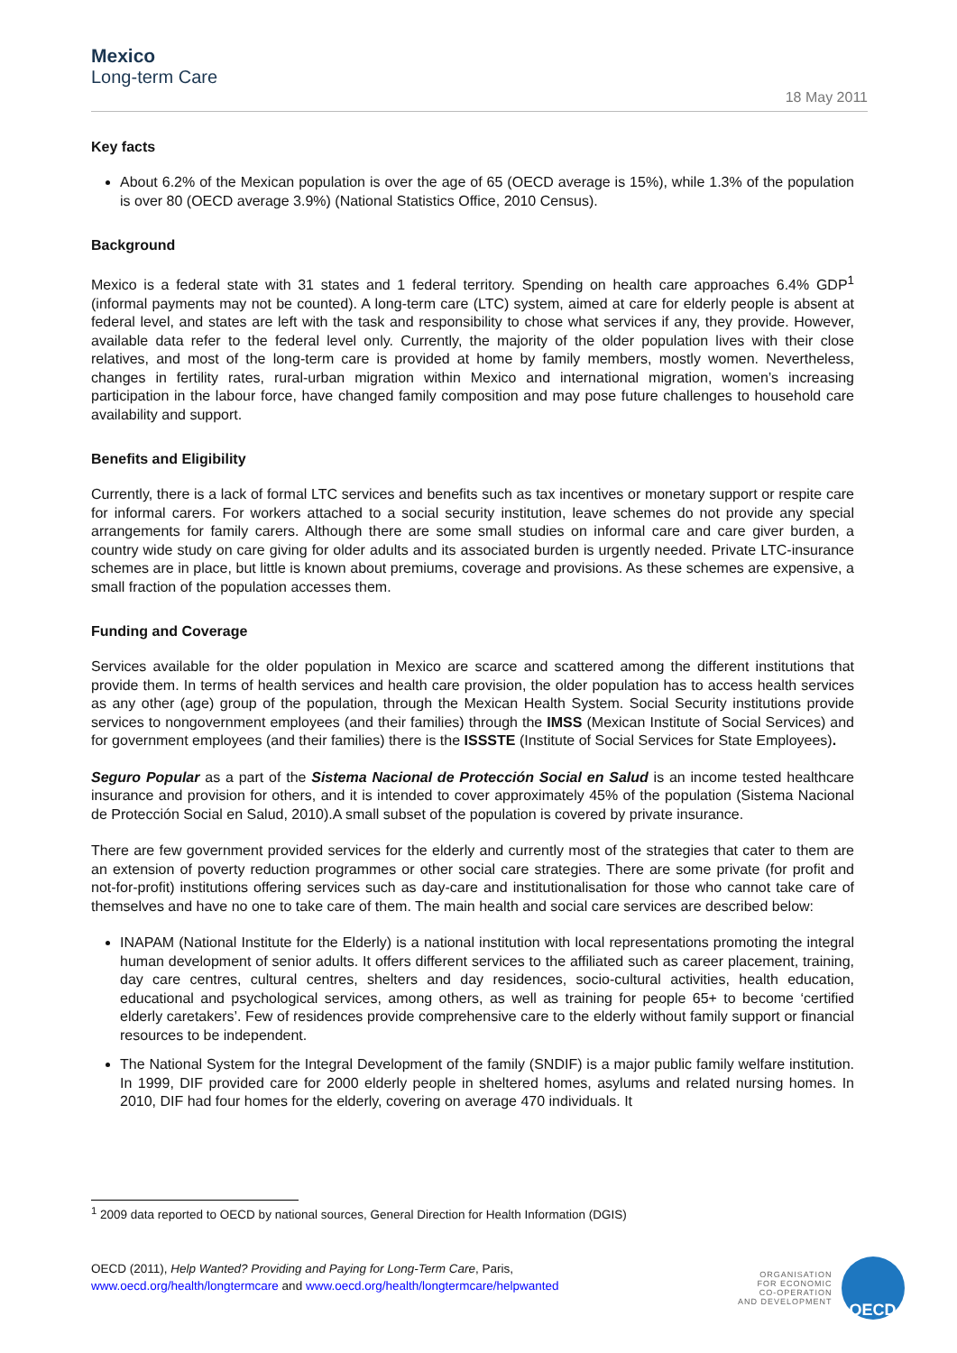Mexico
Long-term Care
18 May 2011
Key facts
About 6.2% of the Mexican population is over the age of 65 (OECD average is 15%), while 1.3% of the population is over 80 (OECD average 3.9%) (National Statistics Office, 2010 Census).
Background
Mexico is a federal state with 31 states and 1 federal territory. Spending on health care approaches 6.4% GDP<sup>1</sup> (informal payments may not be counted). A long-term care (LTC) system, aimed at care for elderly people is absent at federal level, and states are left with the task and responsibility to chose what services if any, they provide. However, available data refer to the federal level only. Currently, the majority of the older population lives with their close relatives, and most of the long-term care is provided at home by family members, mostly women. Nevertheless, changes in fertility rates, rural-urban migration within Mexico and international migration, women’s increasing participation in the labour force, have changed family composition and may pose future challenges to household care availability and support.
Benefits and Eligibility
Currently, there is a lack of formal LTC services and benefits such as tax incentives or monetary support or respite care for informal carers. For workers attached to a social security institution, leave schemes do not provide any special arrangements for family carers. Although there are some small studies on informal care and care giver burden, a country wide study on care giving for older adults and its associated burden is urgently needed. Private LTC-insurance schemes are in place, but little is known about premiums, coverage and provisions. As these schemes are expensive, a small fraction of the population accesses them.
Funding and Coverage
Services available for the older population in Mexico are scarce and scattered among the different institutions that provide them. In terms of health services and health care provision, the older population has to access health services as any other (age) group of the population, through the Mexican Health System. Social Security institutions provide services to nongovernment employees (and their families) through the IMSS (Mexican Institute of Social Services) and for government employees (and their families) there is the ISSSTE (Institute of Social Services for State Employees).
Seguro Popular as a part of the Sistema Nacional de Protección Social en Salud is an income tested healthcare insurance and provision for others, and it is intended to cover approximately 45% of the population (Sistema Nacional de Protección Social en Salud, 2010).A small subset of the population is covered by private insurance.
There are few government provided services for the elderly and currently most of the strategies that cater to them are an extension of poverty reduction programmes or other social care strategies. There are some private (for profit and not-for-profit) institutions offering services such as day-care and institutionalisation for those who cannot take care of themselves and have no one to take care of them. The main health and social care services are described below:
INAPAM (National Institute for the Elderly) is a national institution with local representations promoting the integral human development of senior adults. It offers different services to the affiliated such as career placement, training, day care centres, cultural centres, shelters and day residences, socio-cultural activities, health education, educational and psychological services, among others, as well as training for people 65+ to become ‘certified elderly caretakers’. Few of residences provide comprehensive care to the elderly without family support or financial resources to be independent.
The National System for the Integral Development of the family (SNDIF) is a major public family welfare institution. In 1999, DIF provided care for 2000 elderly people in sheltered homes, asylums and related nursing homes. In 2010, DIF had four homes for the elderly, covering on average 470 individuals. It
<sup>1</sup> 2009 data reported to OECD by national sources, General Direction for Health Information (DGIS)
OECD (2011), Help Wanted? Providing and Paying for Long-Term Care, Paris,
www.oecd.org/health/longtermcare and www.oecd.org/health/longtermcare/helpwanted
ORGANISATION
FOR ECONOMIC
CO-OPERATION
AND DEVELOPMENT
OECD